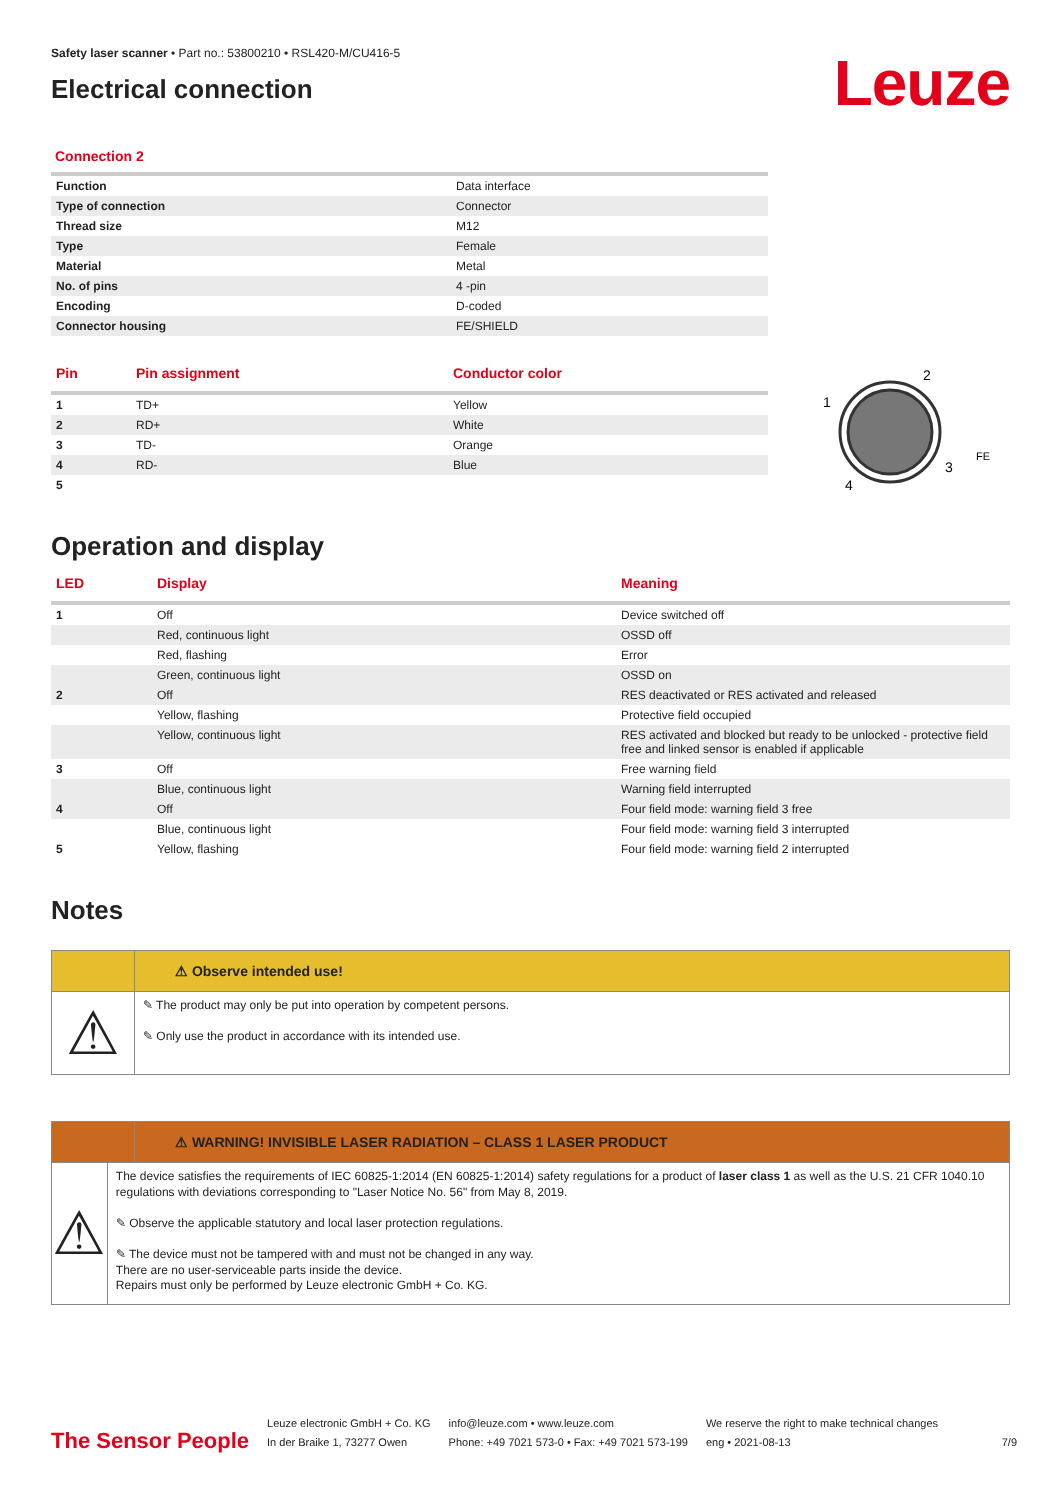Safety laser scanner • Part no.: 53800210 • RSL420-M/CU416-5
Electrical connection
Leuze
Connection 2
| Function | Data interface |
| Type of connection | Connector |
| Thread size | M12 |
| Type | Female |
| Material | Metal |
| No. of pins | 4 -pin |
| Encoding | D-coded |
| Connector housing | FE/SHIELD |
| Pin | Pin assignment | Conductor color |
| --- | --- | --- |
| 1 | TD+ | Yellow |
| 2 | RD+ | White |
| 3 | TD- | Orange |
| 4 | RD- | Blue |
| 5 | | |
2
1
3
4
FE
Operation and display
| LED | Display | Meaning |
| --- | --- | --- |
| 1 | Off | Device switched off |
| | Red, continuous light | OSSD off |
| | Red, flashing | Error |
| | Green, continuous light | OSSD on |
| 2 | Off | RES deactivated or RES activated and released |
| | Yellow, flashing | Protective field occupied |
| | Yellow, continuous light | RES activated and blocked but ready to be unlocked - protective field free and linked sensor is enabled if applicable |
| 3 | Off | Free warning field |
| | Blue, continuous light | Warning field interrupted |
| 4 | Off | Four field mode: warning field 3 free |
| | Blue, continuous light | Four field mode: warning field 3 interrupted |
| 5 | Yellow, flashing | Four field mode: warning field 2 interrupted |
Notes
⚠ Observe intended use!
⚠
✎ The product may only be put into operation by competent persons.
✎ Only use the product in accordance with its intended use.
⚠ WARNING! INVISIBLE LASER RADIATION – CLASS 1 LASER PRODUCT
⚠
The device satisfies the requirements of IEC 60825-1:2014 (EN 60825-1:2014) safety regulations for a product of laser class 1 as well as the U.S. 21 CFR 1040.10 regulations with deviations corresponding to "Laser Notice No. 56" from May 8, 2019.
✎ Observe the applicable statutory and local laser protection regulations.
✎ The device must not be tampered with and must not be changed in any way.
There are no user-serviceable parts inside the device.
Repairs must only be performed by Leuze electronic GmbH + Co. KG.
The Sensor People
Leuze electronic GmbH + Co. KG
In der Braike 1, 73277 Owen
info@leuze.com • www.leuze.com
Phone: +49 7021 573-0 • Fax: +49 7021 573-199
We reserve the right to make technical changes
eng • 2021-08-13
7/9